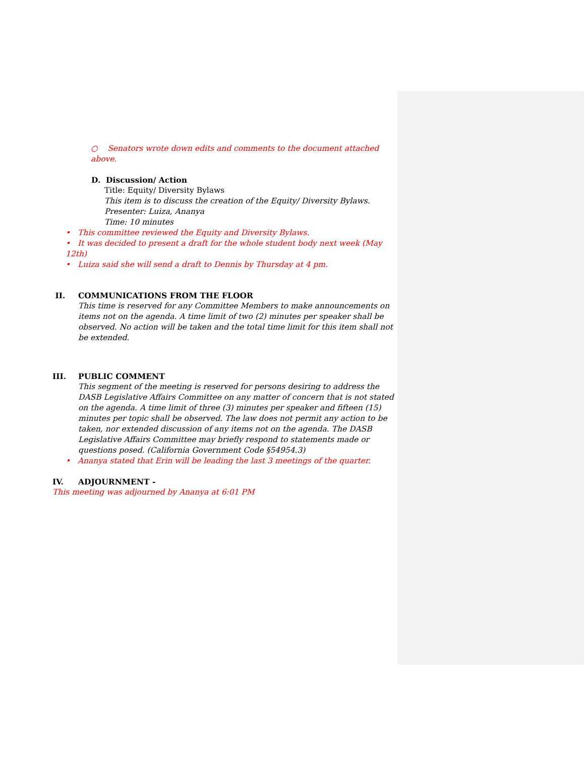○ Senators wrote down edits and comments to the document attached above.
D. Discussion/ Action
Title: Equity/ Diversity Bylaws
This item is to discuss the creation of the Equity/ Diversity Bylaws.
Presenter: Luiza, Ananya
Time: 10 minutes
• This committee reviewed the Equity and Diversity Bylaws.
• It was decided to present a draft for the whole student body next week (May 12th)
• Luiza said she will send a draft to Dennis by Thursday at 4 pm.
II. COMMUNICATIONS FROM THE FLOOR
This time is reserved for any Committee Members to make announcements on items not on the agenda. A time limit of two (2) minutes per speaker shall be observed. No action will be taken and the total time limit for this item shall not be extended.
III. PUBLIC COMMENT
This segment of the meeting is reserved for persons desiring to address the DASB Legislative Affairs Committee on any matter of concern that is not stated on the agenda. A time limit of three (3) minutes per speaker and fifteen (15) minutes per topic shall be observed. The law does not permit any action to be taken, nor extended discussion of any items not on the agenda. The DASB Legislative Affairs Committee may briefly respond to statements made or questions posed. (California Government Code §54954.3)
• Ananya stated that Erin will be leading the last 3 meetings of the quarter.
IV. ADJOURNMENT -
This meeting was adjourned by Ananya at 6:01 PM